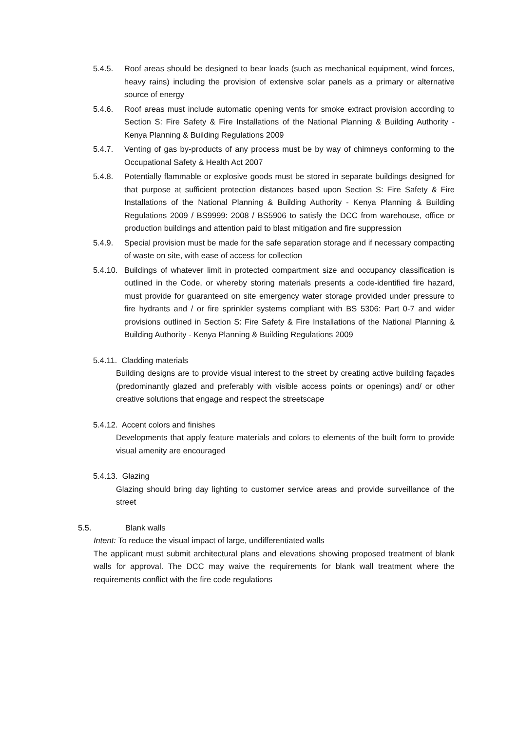5.4.5. Roof areas should be designed to bear loads (such as mechanical equipment, wind forces, heavy rains) including the provision of extensive solar panels as a primary or alternative source of energy
5.4.6. Roof areas must include automatic opening vents for smoke extract provision according to Section S: Fire Safety & Fire Installations of the National Planning & Building Authority - Kenya Planning & Building Regulations 2009
5.4.7. Venting of gas by-products of any process must be by way of chimneys conforming to the Occupational Safety & Health Act 2007
5.4.8. Potentially flammable or explosive goods must be stored in separate buildings designed for that purpose at sufficient protection distances based upon Section S: Fire Safety & Fire Installations of the National Planning & Building Authority - Kenya Planning & Building Regulations 2009 / BS9999: 2008 / BS5906 to satisfy the DCC from warehouse, office or production buildings and attention paid to blast mitigation and fire suppression
5.4.9. Special provision must be made for the safe separation storage and if necessary compacting of waste on site, with ease of access for collection
5.4.10.
Buildings of whatever limit in protected compartment size and occupancy classification is outlined in the Code, or whereby storing materials presents a code-identified fire hazard, must provide for guaranteed on site emergency water storage provided under pressure to fire hydrants and / or fire sprinkler systems compliant with BS 5306: Part 0-7 and wider provisions outlined in Section S: Fire Safety & Fire Installations of the National Planning & Building Authority - Kenya Planning & Building Regulations 2009
5.4.11. Cladding materials
Building designs are to provide visual interest to the street by creating active building façades (predominantly glazed and preferably with visible access points or openings) and/ or other creative solutions that engage and respect the streetscape
5.4.12. Accent colors and finishes
Developments that apply feature materials and colors to elements of the built form to provide visual amenity are encouraged
5.4.13. Glazing
Glazing should bring day lighting to customer service areas and provide surveillance of the street
5.5. Blank walls
Intent: To reduce the visual impact of large, undifferentiated walls
The applicant must submit architectural plans and elevations showing proposed treatment of blank walls for approval. The DCC may waive the requirements for blank wall treatment where the requirements conflict with the fire code regulations